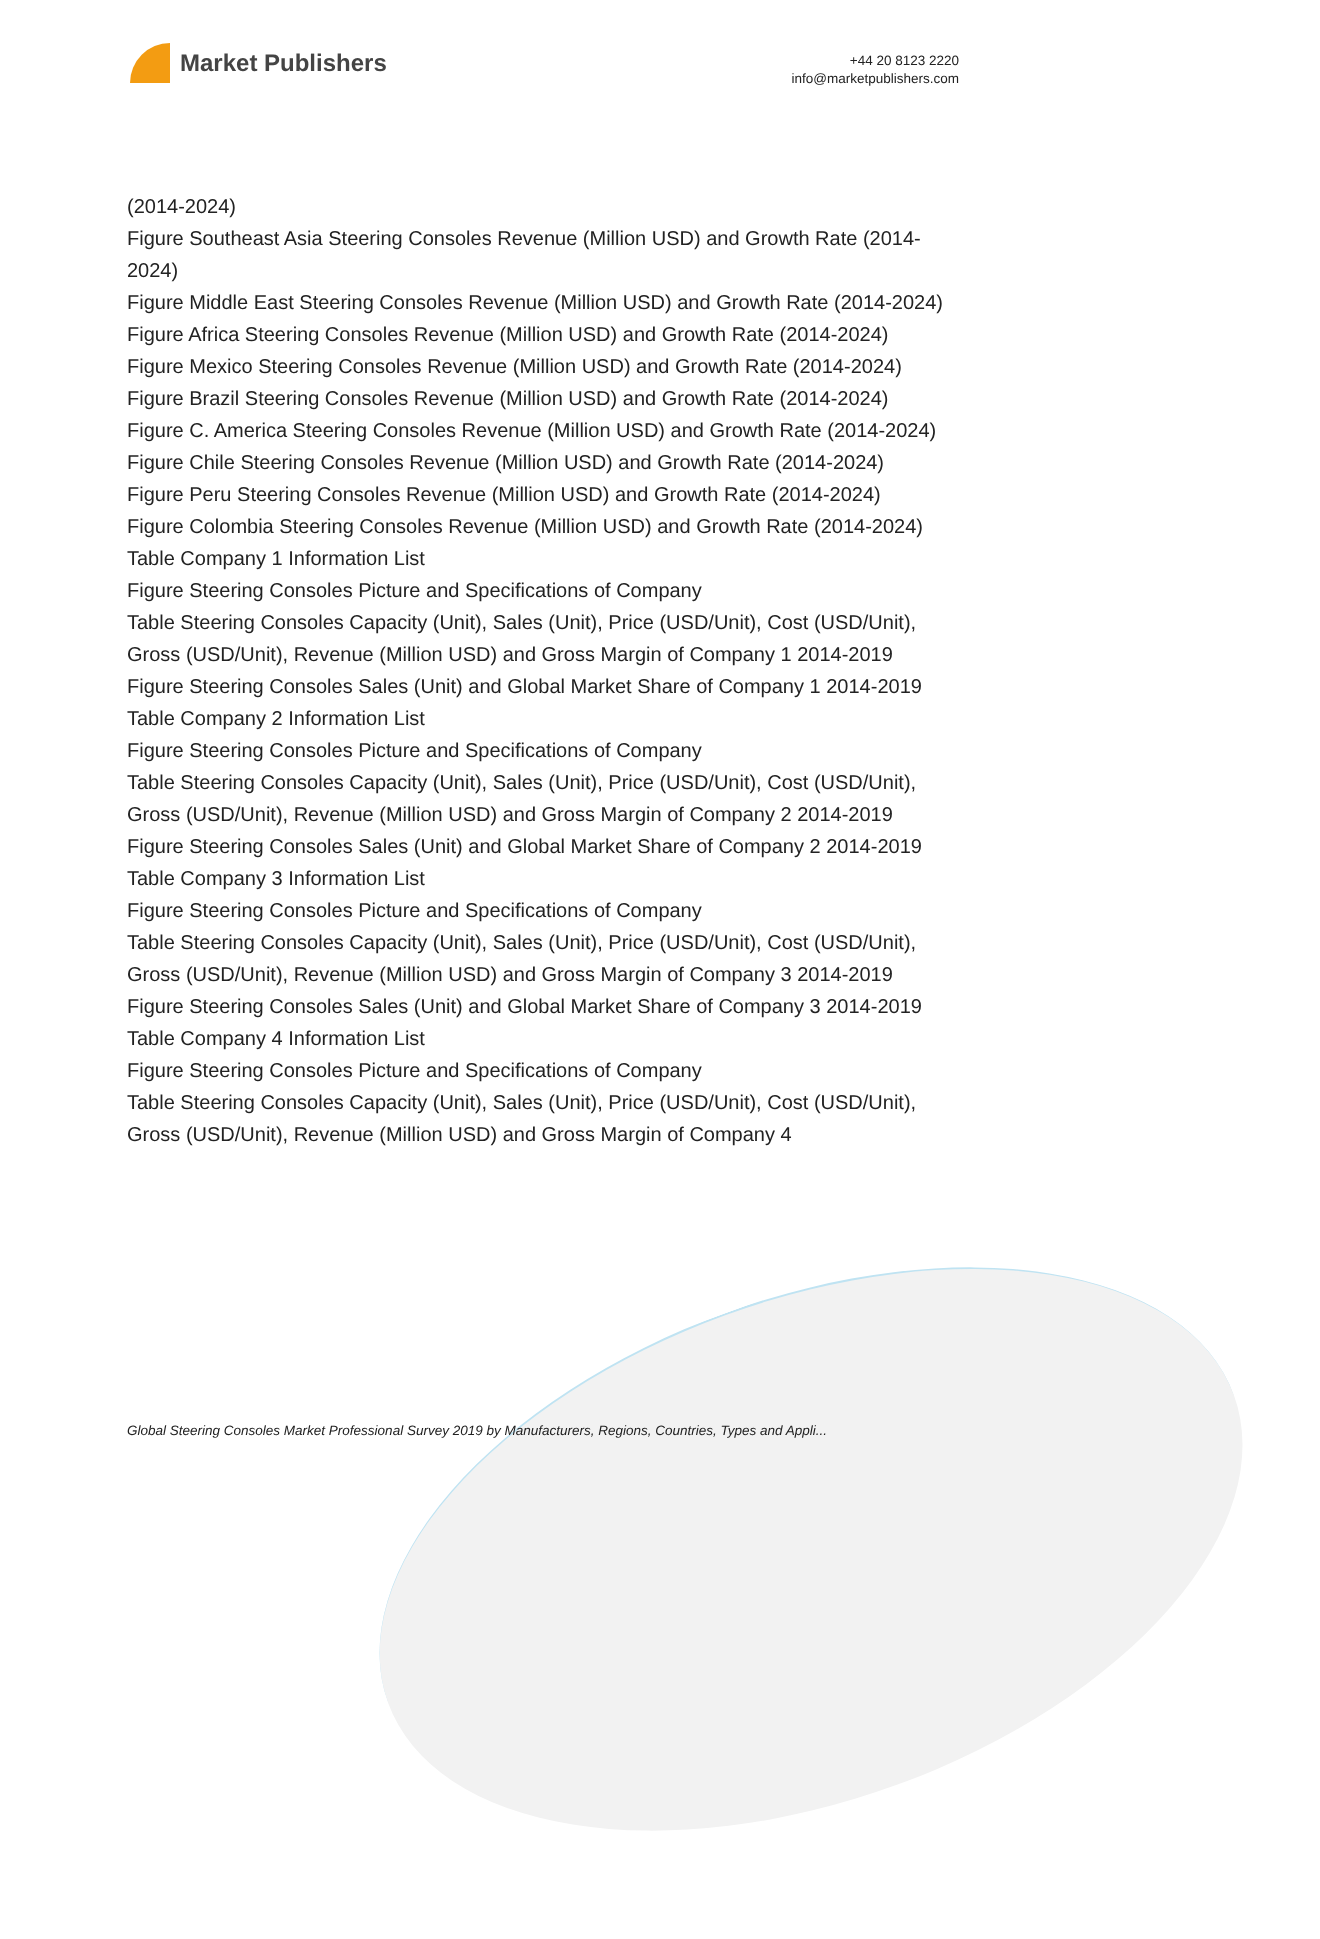Market Publishers
+44 20 8123 2220
info@marketpublishers.com
(2014-2024)
Figure Southeast Asia Steering Consoles Revenue (Million USD) and Growth Rate (2014-2024)
Figure Middle East Steering Consoles Revenue (Million USD) and Growth Rate (2014-2024)
Figure Africa Steering Consoles Revenue (Million USD) and Growth Rate (2014-2024)
Figure Mexico Steering Consoles Revenue (Million USD) and Growth Rate (2014-2024)
Figure Brazil Steering Consoles Revenue (Million USD) and Growth Rate (2014-2024)
Figure C. America Steering Consoles Revenue (Million USD) and Growth Rate (2014-2024)
Figure Chile Steering Consoles Revenue (Million USD) and Growth Rate (2014-2024)
Figure Peru Steering Consoles Revenue (Million USD) and Growth Rate (2014-2024)
Figure Colombia Steering Consoles Revenue (Million USD) and Growth Rate (2014-2024)
Table Company 1 Information List
Figure Steering Consoles Picture and Specifications of Company
Table Steering Consoles Capacity (Unit), Sales (Unit), Price (USD/Unit), Cost (USD/Unit), Gross (USD/Unit), Revenue (Million USD) and Gross Margin of Company 1 2014-2019
Figure Steering Consoles Sales (Unit) and Global Market Share of Company 1 2014-2019
Table Company 2 Information List
Figure Steering Consoles Picture and Specifications of Company
Table Steering Consoles Capacity (Unit), Sales (Unit), Price (USD/Unit), Cost (USD/Unit), Gross (USD/Unit), Revenue (Million USD) and Gross Margin of Company 2 2014-2019
Figure Steering Consoles Sales (Unit) and Global Market Share of Company 2 2014-2019
Table Company 3 Information List
Figure Steering Consoles Picture and Specifications of Company
Table Steering Consoles Capacity (Unit), Sales (Unit), Price (USD/Unit), Cost (USD/Unit), Gross (USD/Unit), Revenue (Million USD) and Gross Margin of Company 3 2014-2019
Figure Steering Consoles Sales (Unit) and Global Market Share of Company 3 2014-2019
Table Company 4 Information List
Figure Steering Consoles Picture and Specifications of Company
Table Steering Consoles Capacity (Unit), Sales (Unit), Price (USD/Unit), Cost (USD/Unit), Gross (USD/Unit), Revenue (Million USD) and Gross Margin of Company 4
Global Steering Consoles Market Professional Survey 2019 by Manufacturers, Regions, Countries, Types and Appli...